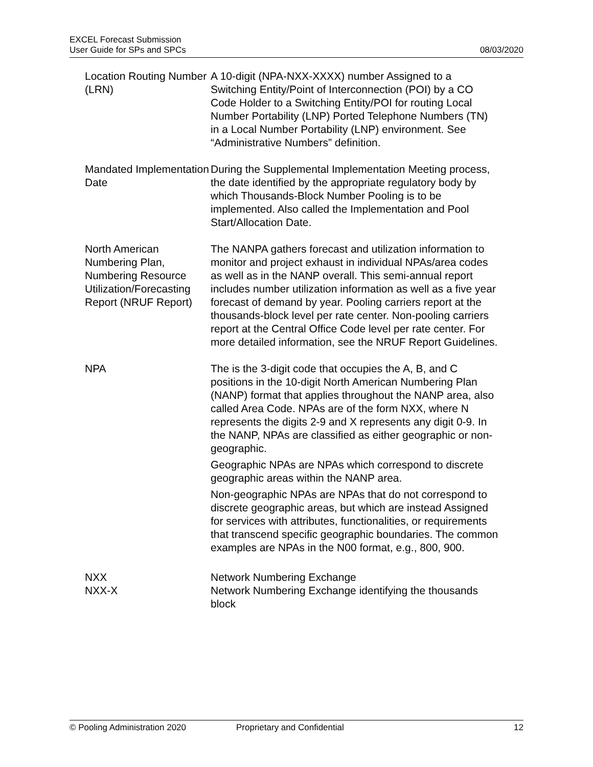EXCEL Forecast Submission
User Guide for SPs and SPCs
08/03/2020
Location Routing Number (LRN)
A 10-digit (NPA-NXX-XXXX) number Assigned to a Switching Entity/Point of Interconnection (POI) by a CO Code Holder to a Switching Entity/POI for routing Local Number Portability (LNP) Ported Telephone Numbers (TN) in a Local Number Portability (LNP) environment. See “Administrative Numbers” definition.
Mandated Implementation Date
During the Supplemental Implementation Meeting process, the date identified by the appropriate regulatory body by which Thousands-Block Number Pooling is to be implemented. Also called the Implementation and Pool Start/Allocation Date.
North American Numbering Plan, Numbering Resource Utilization/Forecasting Report (NRUF Report)
The NANPA gathers forecast and utilization information to monitor and project exhaust in individual NPAs/area codes as well as in the NANP overall. This semi-annual report includes number utilization information as well as a five year forecast of demand by year. Pooling carriers report at the thousands-block level per rate center. Non-pooling carriers report at the Central Office Code level per rate center. For more detailed information, see the NRUF Report Guidelines.
NPA The is the 3-digit code that occupies the A, B, and C positions in the 10-digit North American Numbering Plan (NANP) format that applies throughout the NANP area, also called Area Code. NPAs are of the form NXX, where N represents the digits 2-9 and X represents any digit 0-9. In the NANP, NPAs are classified as either geographic or non-geographic.
Geographic NPAs are NPAs which correspond to discrete geographic areas within the NANP area.
Non-geographic NPAs are NPAs that do not correspond to discrete geographic areas, but which are instead Assigned for services with attributes, functionalities, or requirements that transcend specific geographic boundaries. The common examples are NPAs in the N00 format, e.g., 800, 900.
NXX
NXX-X
Network Numbering Exchange
Network Numbering Exchange identifying the thousands block
© Pooling Administration 2020 Proprietary and Confidential 12